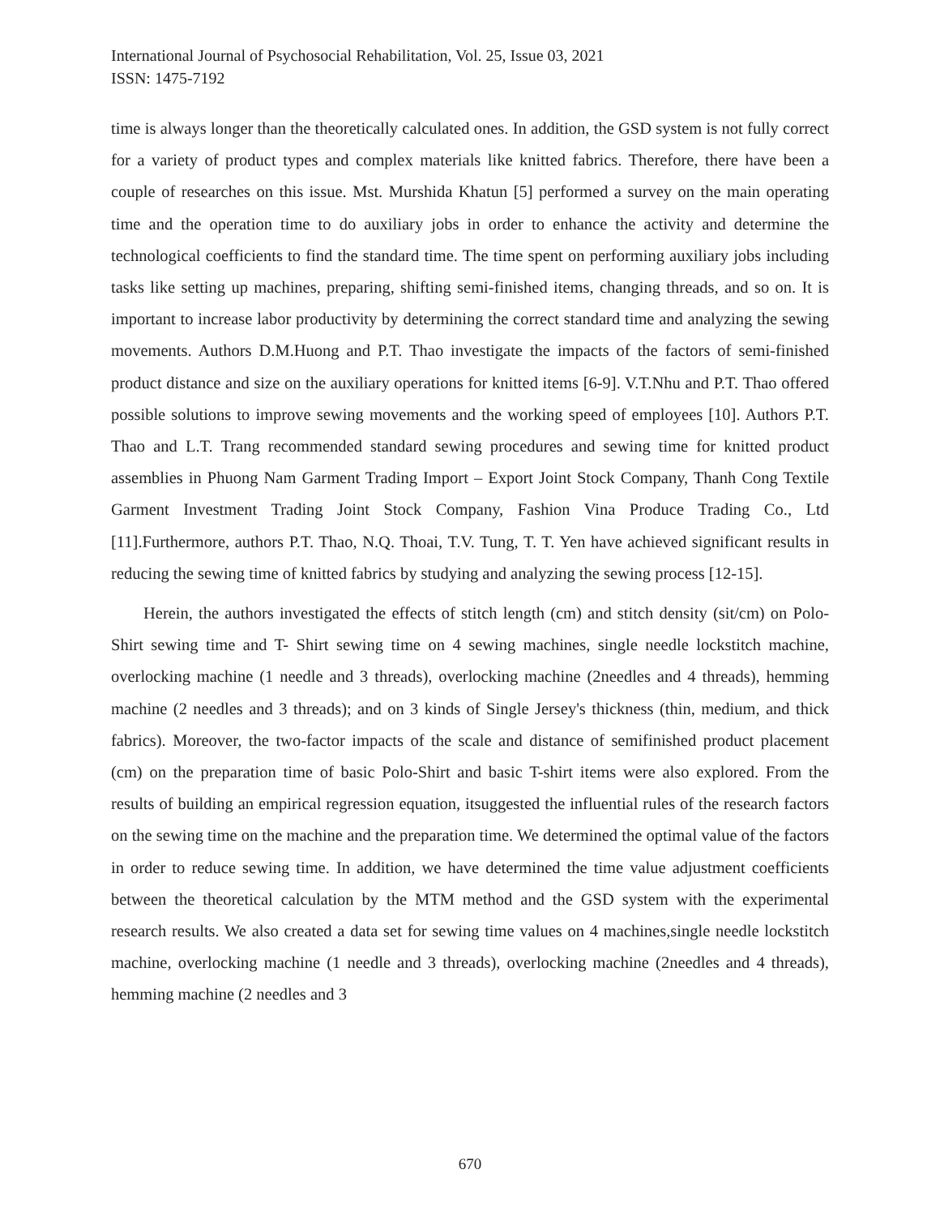International Journal of Psychosocial Rehabilitation, Vol. 25, Issue 03, 2021
ISSN: 1475-7192
time is always longer than the theoretically calculated ones. In addition, the GSD system is not fully correct for a variety of product types and complex materials like knitted fabrics. Therefore, there have been a couple of researches on this issue. Mst. Murshida Khatun [5] performed a survey on the main operating time and the operation time to do auxiliary jobs in order to enhance the activity and determine the technological coefficients to find the standard time. The time spent on performing auxiliary jobs including tasks like setting up machines, preparing, shifting semi-finished items, changing threads, and so on. It is important to increase labor productivity by determining the correct standard time and analyzing the sewing movements. Authors D.M.Huong and P.T. Thao investigate the impacts of the factors of semi-finished product distance and size on the auxiliary operations for knitted items [6-9]. V.T.Nhu and P.T. Thao offered possible solutions to improve sewing movements and the working speed of employees [10]. Authors P.T. Thao and L.T. Trang recommended standard sewing procedures and sewing time for knitted product assemblies in Phuong Nam Garment Trading Import – Export Joint Stock Company, Thanh Cong Textile Garment Investment Trading Joint Stock Company, Fashion Vina Produce Trading Co., Ltd [11].Furthermore, authors P.T. Thao, N.Q. Thoai, T.V. Tung, T. T. Yen have achieved significant results in reducing the sewing time of knitted fabrics by studying and analyzing the sewing process [12-15].
Herein, the authors investigated the effects of stitch length (cm) and stitch density (sit/cm) on Polo-Shirt sewing time and T- Shirt sewing time on 4 sewing machines, single needle lockstitch machine, overlocking machine (1 needle and 3 threads), overlocking machine (2needles and 4 threads), hemming machine (2 needles and 3 threads); and on 3 kinds of Single Jersey's thickness (thin, medium, and thick fabrics). Moreover, the two-factor impacts of the scale and distance of semifinished product placement (cm) on the preparation time of basic Polo-Shirt and basic T-shirt items were also explored. From the results of building an empirical regression equation, itsuggested the influential rules of the research factors on the sewing time on the machine and the preparation time. We determined the optimal value of the factors in order to reduce sewing time. In addition, we have determined the time value adjustment coefficients between the theoretical calculation by the MTM method and the GSD system with the experimental research results. We also created a data set for sewing time values on 4 machines,single needle lockstitch machine, overlocking machine (1 needle and 3 threads), overlocking machine (2needles and 4 threads), hemming machine (2 needles and 3
670